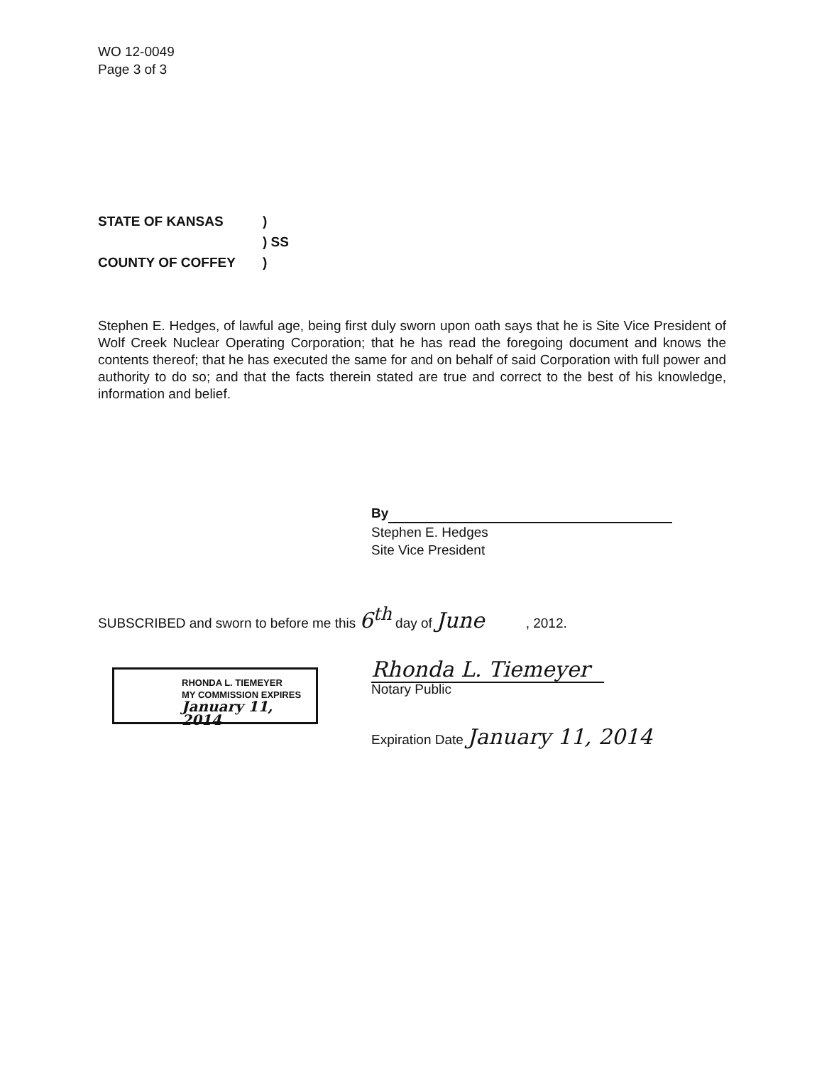WO 12-0049
Page 3 of 3
STATE OF KANSAS)
) SS
COUNTY OF COFFEY)
Stephen E. Hedges, of lawful age, being first duly sworn upon oath says that he is Site Vice President of Wolf Creek Nuclear Operating Corporation; that he has read the foregoing document and knows the contents thereof; that he has executed the same for and on behalf of said Corporation with full power and authority to do so; and that the facts therein stated are true and correct to the best of his knowledge, information and belief.
By
Stephen E. Hedges
Site Vice President
SUBSCRIBED and sworn to before me this 6<sup>th</sup> day of June , 2012.
Rhonda L. Tiemeyer
Notary Public
RHONDA L. TIEMEYER
MY COMMISSION EXPIRES
January 11, 2014
Expiration Date January 11, 2014